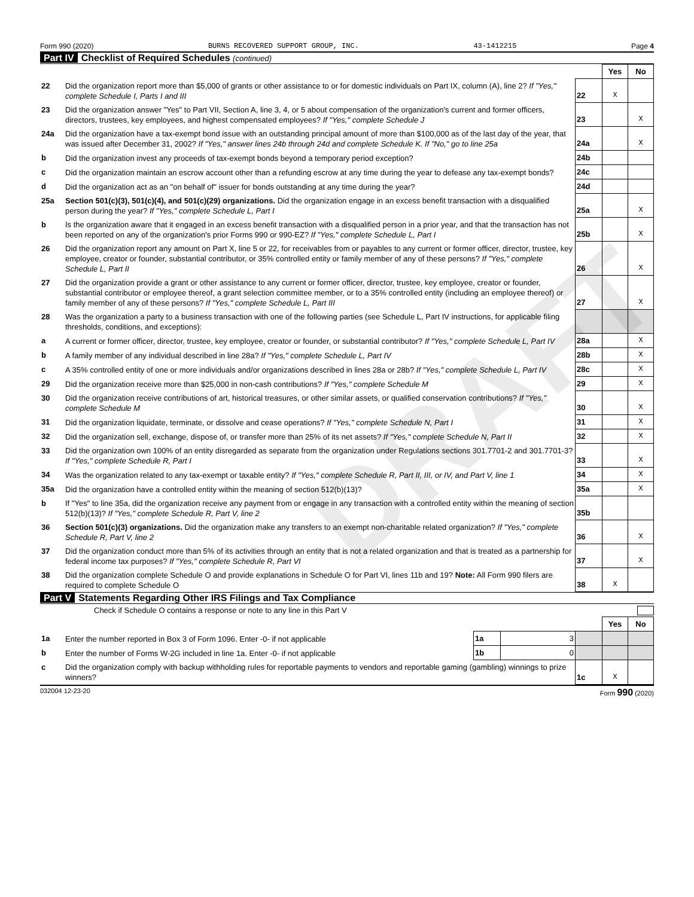DRAFT
Form 990 (2020) BURNS RECOVERED SUPPORT GROUP, INC. 43-1412215 Page 4
Part IV Checklist of Required Schedules (continued)
| | | | Yes | No |
| 22 | Did the organization report more than $5,000 of grants or other assistance to or for domestic individuals on Part IX, column (A), line 2? If "Yes," complete Schedule I, Parts I and III | 22 | X | |
| 23 | Did the organization answer "Yes" to Part VII, Section A, line 3, 4, or 5 about compensation of the organization's current and former officers, directors, trustees, key employees, and highest compensated employees? If "Yes," complete Schedule J | 23 | | X |
| 24a | Did the organization have a tax-exempt bond issue with an outstanding principal amount of more than $100,000 as of the last day of the year, that was issued after December 31, 2002? If "Yes," answer lines 24b through 24d and complete Schedule K. If "No," go to line 25a | 24a | | X |
| b | Did the organization invest any proceeds of tax-exempt bonds beyond a temporary period exception? | 24b | | |
| c | Did the organization maintain an escrow account other than a refunding escrow at any time during the year to defease any tax-exempt bonds? | 24c | | |
| d | Did the organization act as an "on behalf of" issuer for bonds outstanding at any time during the year? | 24d | | |
| 25a | Section 501(c)(3), 501(c)(4), and 501(c)(29) organizations. Did the organization engage in an excess benefit transaction with a disqualified person during the year? If "Yes," complete Schedule L, Part I | 25a | | X |
| b | Is the organization aware that it engaged in an excess benefit transaction with a disqualified person in a prior year, and that the transaction has not been reported on any of the organization's prior Forms 990 or 990-EZ? If "Yes," complete Schedule L, Part I | 25b | | X |
| 26 | Did the organization report any amount on Part X, line 5 or 22, for receivables from or payables to any current or former officer, director, trustee, key employee, creator or founder, substantial contributor, or 35% controlled entity or family member of any of these persons? If "Yes," complete Schedule L, Part II | 26 | | X |
| 27 | Did the organization provide a grant or other assistance to any current or former officer, director, trustee, key employee, creator or founder, substantial contributor or employee thereof, a grant selection committee member, or to a 35% controlled entity (including an employee thereof) or family member of any of these persons? If "Yes," complete Schedule L, Part III | 27 | | X |
| 28 | Was the organization a party to a business transaction with one of the following parties (see Schedule L, Part IV instructions, for applicable filing thresholds, conditions, and exceptions): | | | |
| a | A current or former officer, director, trustee, key employee, creator or founder, or substantial contributor? If "Yes," complete Schedule L, Part IV | 28a | | X |
| b | A family member of any individual described in line 28a? If "Yes," complete Schedule L, Part IV | 28b | | X |
| c | A 35% controlled entity of one or more individuals and/or organizations described in lines 28a or 28b? If "Yes," complete Schedule L, Part IV | 28c | | X |
| 29 | Did the organization receive more than $25,000 in non-cash contributions? If "Yes," complete Schedule M | 29 | | X |
| 30 | Did the organization receive contributions of art, historical treasures, or other similar assets, or qualified conservation contributions? If "Yes," complete Schedule M | 30 | | X |
| 31 | Did the organization liquidate, terminate, or dissolve and cease operations? If "Yes," complete Schedule N, Part I | 31 | | X |
| 32 | Did the organization sell, exchange, dispose of, or transfer more than 25% of its net assets? If "Yes," complete Schedule N, Part II | 32 | | X |
| 33 | Did the organization own 100% of an entity disregarded as separate from the organization under Regulations sections 301.7701-2 and 301.7701-3? If "Yes," complete Schedule R, Part I | 33 | | X |
| 34 | Was the organization related to any tax-exempt or taxable entity? If "Yes," complete Schedule R, Part II, III, or IV, and Part V, line 1 | 34 | | X |
| 35a | Did the organization have a controlled entity within the meaning of section 512(b)(13)? | 35a | | X |
| b | If "Yes" to line 35a, did the organization receive any payment from or engage in any transaction with a controlled entity within the meaning of section 512(b)(13)? If "Yes," complete Schedule R, Part V, line 2 | 35b | | |
| 36 | Section 501(c)(3) organizations. Did the organization make any transfers to an exempt non-charitable related organization? If "Yes," complete Schedule R, Part V, line 2 | 36 | | X |
| 37 | Did the organization conduct more than 5% of its activities through an entity that is not a related organization and that is treated as a partnership for federal income tax purposes? If "Yes," complete Schedule R, Part VI | 37 | | X |
| 38 | Did the organization complete Schedule O and provide explanations in Schedule O for Part VI, lines 11b and 19? Note: All Form 990 filers are required to complete Schedule O | 38 | X | |
Part V Statements Regarding Other IRS Filings and Tax Compliance
Check if Schedule O contains a response or note to any line in this Part V
| | | | | | Yes | No |
| 1a | Enter the number reported in Box 3 of Form 1096. Enter -0- if not applicable | 1a | 3 | | | |
| b | Enter the number of Forms W-2G included in line 1a. Enter -0- if not applicable | 1b | 0 | | | |
| c | Did the organization comply with backup withholding rules for reportable payments to vendors and reportable gaming (gambling) winnings to prize winners? | | | 1c | X | |
032004 12-23-20 Form 990 (2020)